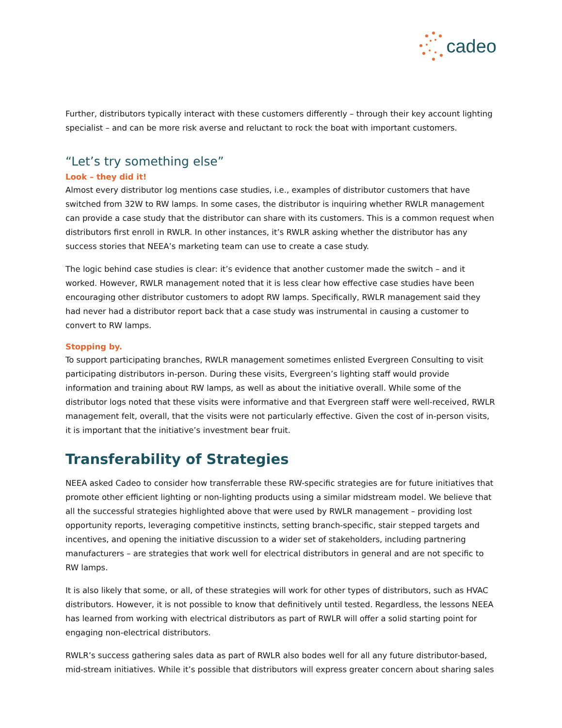cadeo
Further, distributors typically interact with these customers differently – through their key account lighting specialist – and can be more risk averse and reluctant to rock the boat with important customers.
“Let’s try something else”
Look – they did it!
Almost every distributor log mentions case studies, i.e., examples of distributor customers that have switched from 32W to RW lamps. In some cases, the distributor is inquiring whether RWLR management can provide a case study that the distributor can share with its customers. This is a common request when distributors first enroll in RWLR. In other instances, it’s RWLR asking whether the distributor has any success stories that NEEA’s marketing team can use to create a case study.
The logic behind case studies is clear: it’s evidence that another customer made the switch – and it worked. However, RWLR management noted that it is less clear how effective case studies have been encouraging other distributor customers to adopt RW lamps. Specifically, RWLR management said they had never had a distributor report back that a case study was instrumental in causing a customer to convert to RW lamps.
Stopping by.
To support participating branches, RWLR management sometimes enlisted Evergreen Consulting to visit participating distributors in-person. During these visits, Evergreen’s lighting staff would provide information and training about RW lamps, as well as about the initiative overall. While some of the distributor logs noted that these visits were informative and that Evergreen staff were well-received, RWLR management felt, overall, that the visits were not particularly effective. Given the cost of in-person visits, it is important that the initiative’s investment bear fruit.
Transferability of Strategies
NEEA asked Cadeo to consider how transferrable these RW-specific strategies are for future initiatives that promote other efficient lighting or non-lighting products using a similar midstream model. We believe that all the successful strategies highlighted above that were used by RWLR management – providing lost opportunity reports, leveraging competitive instincts, setting branch-specific, stair stepped targets and incentives, and opening the initiative discussion to a wider set of stakeholders, including partnering manufacturers – are strategies that work well for electrical distributors in general and are not specific to RW lamps.
It is also likely that some, or all, of these strategies will work for other types of distributors, such as HVAC distributors. However, it is not possible to know that definitively until tested. Regardless, the lessons NEEA has learned from working with electrical distributors as part of RWLR will offer a solid starting point for engaging non-electrical distributors.
RWLR’s success gathering sales data as part of RWLR also bodes well for all any future distributor-based, mid-stream initiatives. While it’s possible that distributors will express greater concern about sharing sales